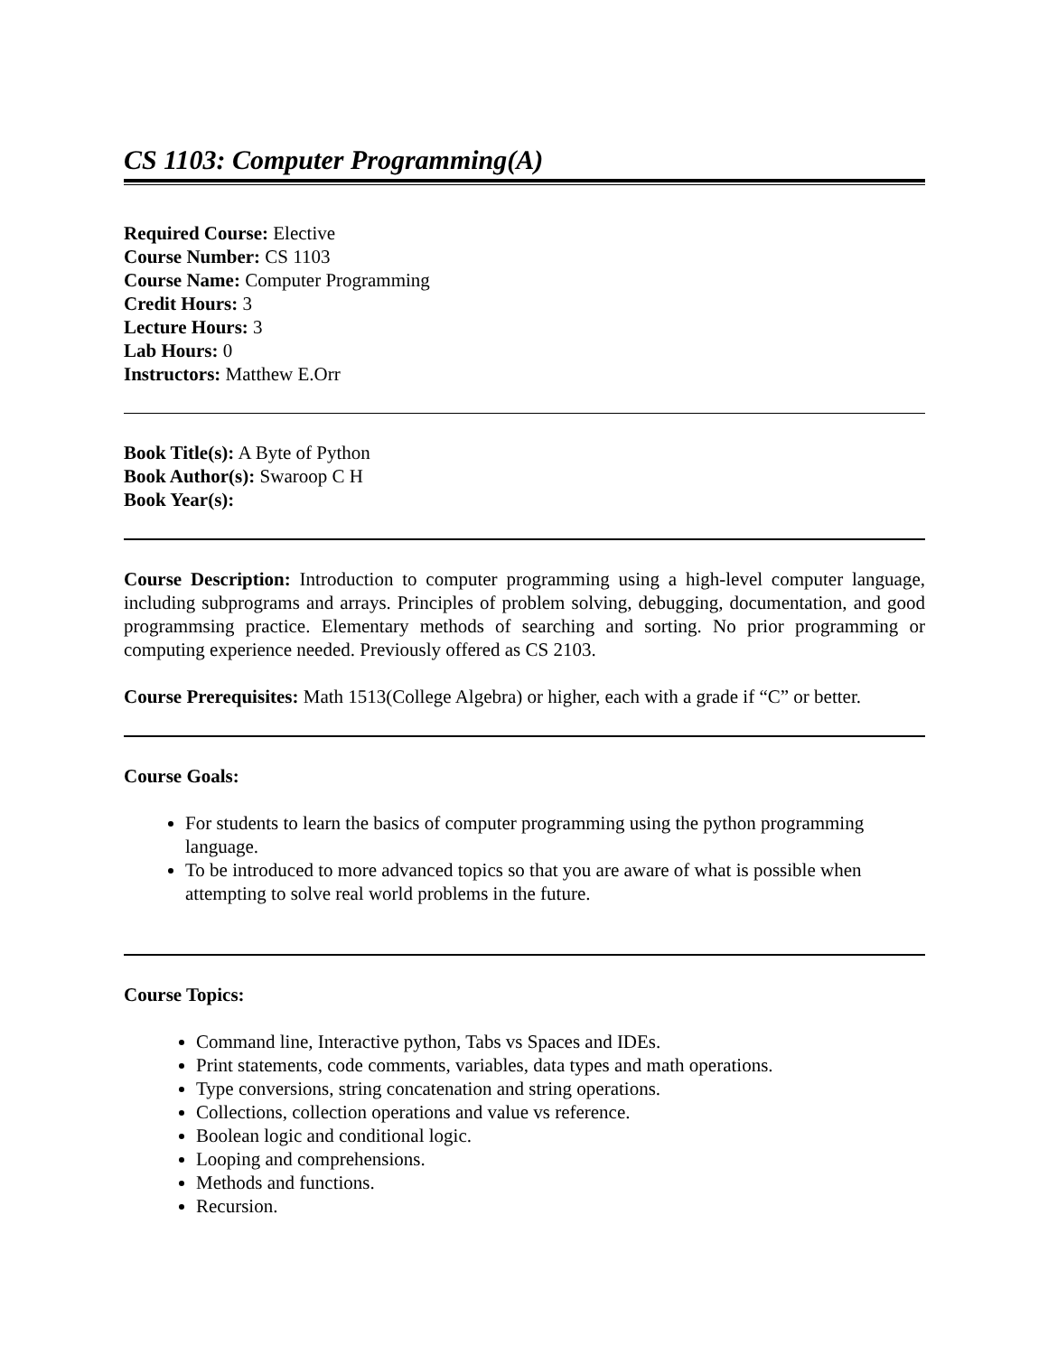CS 1103: Computer Programming(A)
Required Course: Elective
Course Number: CS 1103
Course Name: Computer Programming
Credit Hours: 3
Lecture Hours: 3
Lab Hours: 0
Instructors: Matthew E.Orr
Book Title(s): A Byte of Python
Book Author(s): Swaroop C H
Book Year(s):
Course Description: Introduction to computer programming using a high-level computer language, including subprograms and arrays. Principles of problem solving, debugging, documentation, and good programmsing practice. Elementary methods of searching and sorting. No prior programming or computing experience needed. Previously offered as CS 2103.
Course Prerequisites: Math 1513(College Algebra) or higher, each with a grade if “C” or better.
Course Goals:
For students to learn the basics of computer programming using the python programming language.
To be introduced to more advanced topics so that you are aware of what is possible when attempting to solve real world problems in the future.
Course Topics:
Command line, Interactive python, Tabs vs Spaces and IDEs.
Print statements, code comments, variables, data types and math operations.
Type conversions, string concatenation and string operations.
Collections, collection operations and value vs reference.
Boolean logic and conditional logic.
Looping and comprehensions.
Methods and functions.
Recursion.